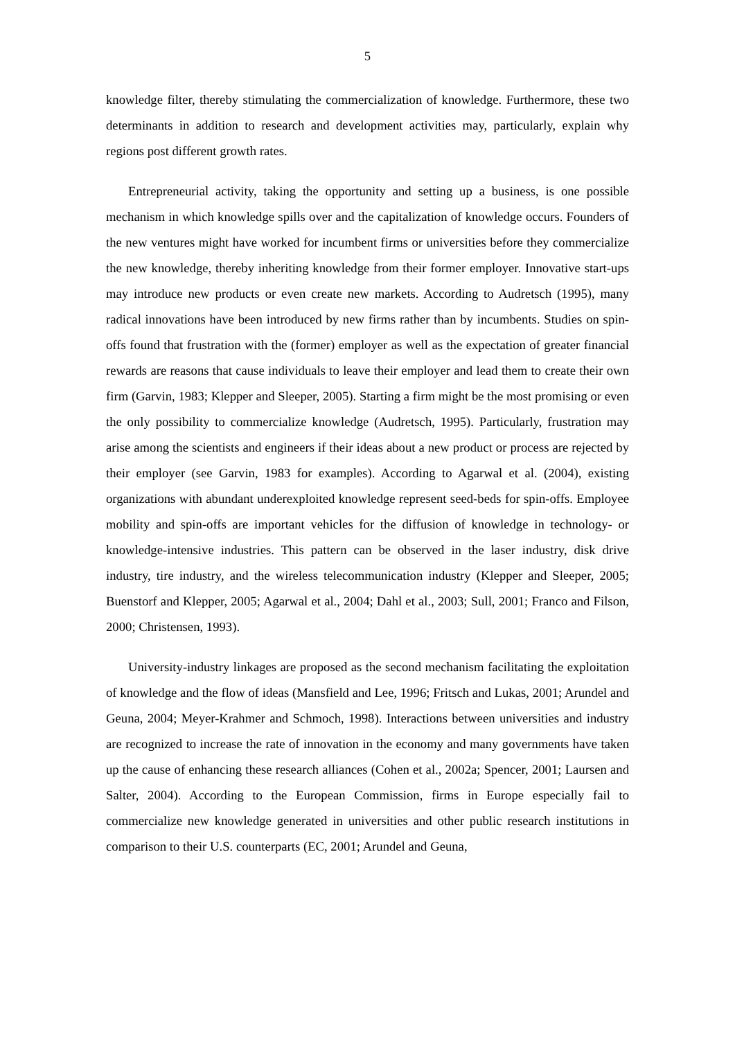5
knowledge filter, thereby stimulating the commercialization of knowledge. Furthermore, these two determinants in addition to research and development activities may, particularly, explain why regions post different growth rates.
Entrepreneurial activity, taking the opportunity and setting up a business, is one possible mechanism in which knowledge spills over and the capitalization of knowledge occurs. Founders of the new ventures might have worked for incumbent firms or universities before they commercialize the new knowledge, thereby inheriting knowledge from their former employer. Innovative start-ups may introduce new products or even create new markets. According to Audretsch (1995), many radical innovations have been introduced by new firms rather than by incumbents. Studies on spin-offs found that frustration with the (former) employer as well as the expectation of greater financial rewards are reasons that cause individuals to leave their employer and lead them to create their own firm (Garvin, 1983; Klepper and Sleeper, 2005). Starting a firm might be the most promising or even the only possibility to commercialize knowledge (Audretsch, 1995). Particularly, frustration may arise among the scientists and engineers if their ideas about a new product or process are rejected by their employer (see Garvin, 1983 for examples). According to Agarwal et al. (2004), existing organizations with abundant underexploited knowledge represent seed-beds for spin-offs. Employee mobility and spin-offs are important vehicles for the diffusion of knowledge in technology- or knowledge-intensive industries. This pattern can be observed in the laser industry, disk drive industry, tire industry, and the wireless telecommunication industry (Klepper and Sleeper, 2005; Buenstorf and Klepper, 2005; Agarwal et al., 2004; Dahl et al., 2003; Sull, 2001; Franco and Filson, 2000; Christensen, 1993).
University-industry linkages are proposed as the second mechanism facilitating the exploitation of knowledge and the flow of ideas (Mansfield and Lee, 1996; Fritsch and Lukas, 2001; Arundel and Geuna, 2004; Meyer-Krahmer and Schmoch, 1998). Interactions between universities and industry are recognized to increase the rate of innovation in the economy and many governments have taken up the cause of enhancing these research alliances (Cohen et al., 2002a; Spencer, 2001; Laursen and Salter, 2004). According to the European Commission, firms in Europe especially fail to commercialize new knowledge generated in universities and other public research institutions in comparison to their U.S. counterparts (EC, 2001; Arundel and Geuna,